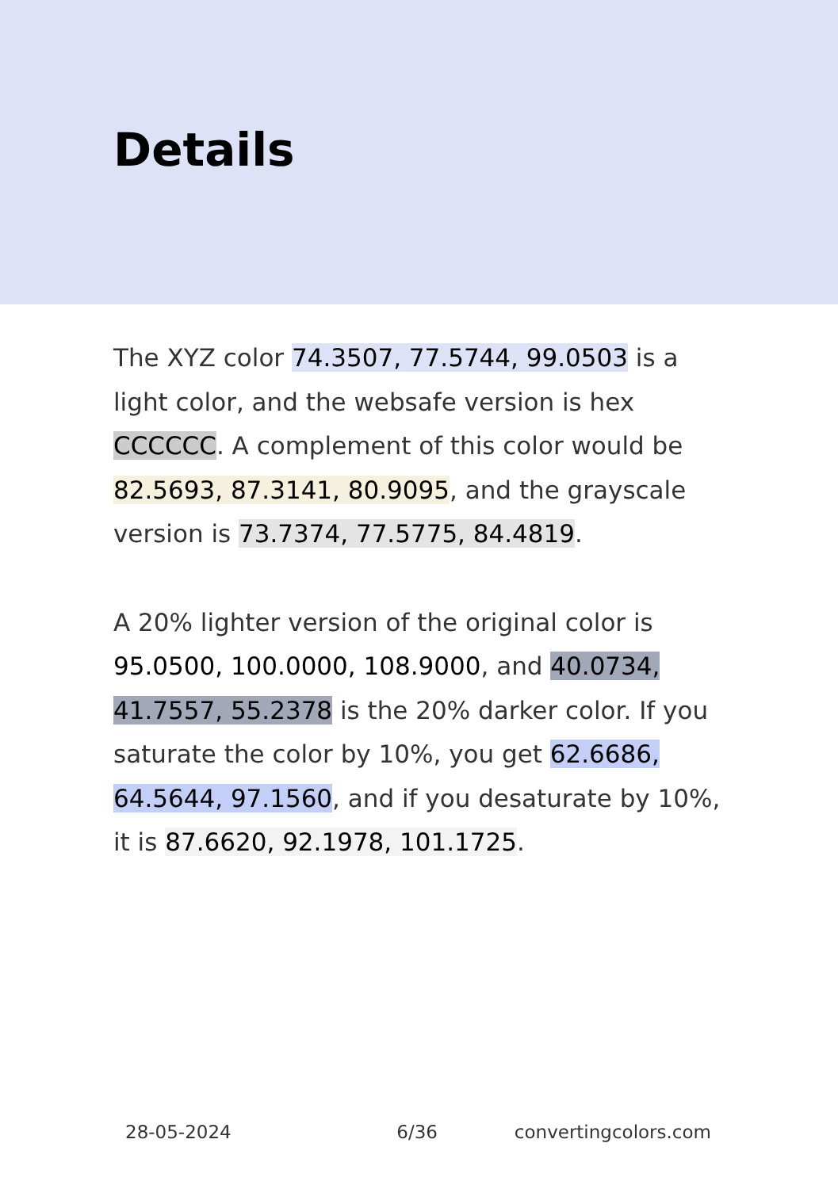Details
The XYZ color 74.3507, 77.5744, 99.0503 is a light color, and the websafe version is hex CCCCCC. A complement of this color would be 82.5693, 87.3141, 80.9095, and the grayscale version is 73.7374, 77.5775, 84.4819.
A 20% lighter version of the original color is 95.0500, 100.0000, 108.9000, and 40.0734, 41.7557, 55.2378 is the 20% darker color. If you saturate the color by 10%, you get 62.6686, 64.5644, 97.1560, and if you desaturate by 10%, it is 87.6620, 92.1978, 101.1725.
28-05-2024 6/36 convertingcolors.com